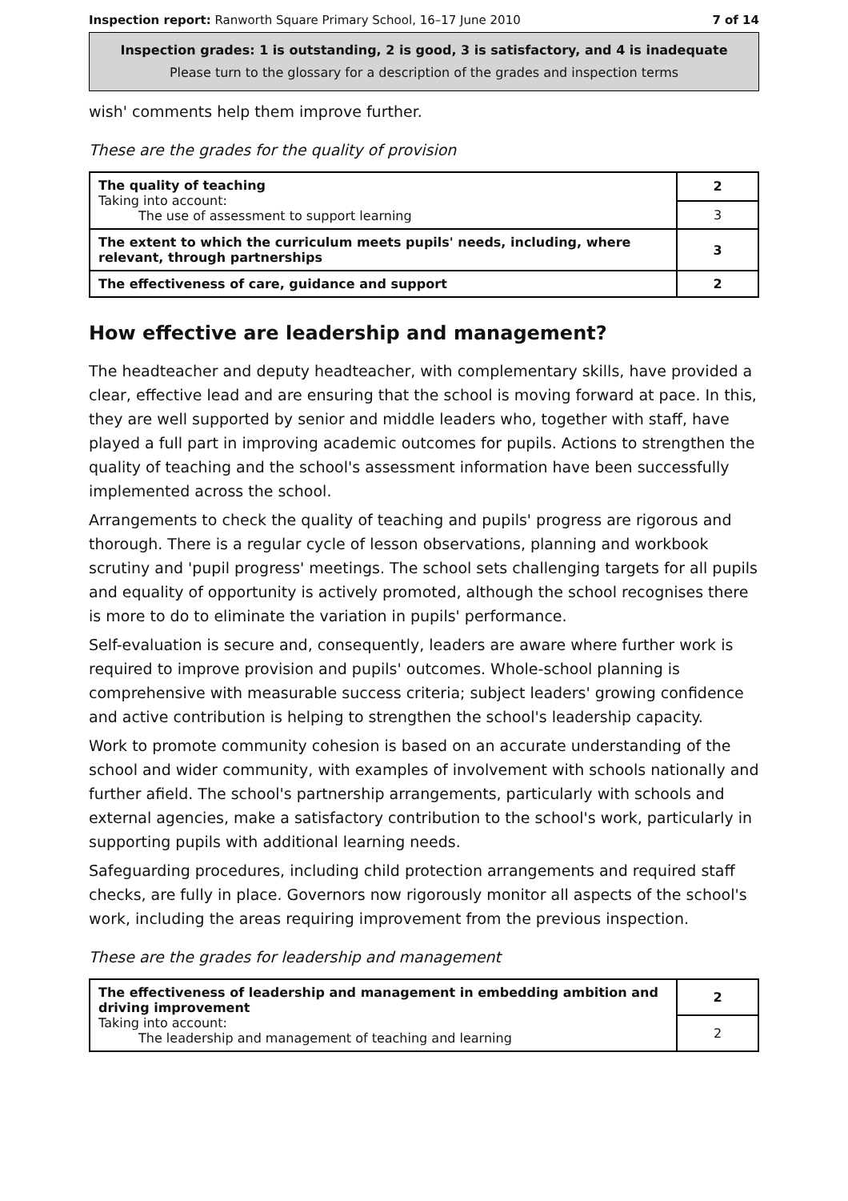Inspection report: Ranworth Square Primary School, 16–17 June 2010 7 of 14
Inspection grades: 1 is outstanding, 2 is good, 3 is satisfactory, and 4 is inadequate
Please turn to the glossary for a description of the grades and inspection terms
wish' comments help them improve further.
These are the grades for the quality of provision
| The quality of teaching Taking into account: The use of assessment to support learning | 2 |
| | 3 |
| The extent to which the curriculum meets pupils' needs, including, where relevant, through partnerships | 3 |
| The effectiveness of care, guidance and support | 2 |
How effective are leadership and management?
The headteacher and deputy headteacher, with complementary skills, have provided a clear, effective lead and are ensuring that the school is moving forward at pace. In this, they are well supported by senior and middle leaders who, together with staff, have played a full part in improving academic outcomes for pupils. Actions to strengthen the quality of teaching and the school's assessment information have been successfully implemented across the school.
Arrangements to check the quality of teaching and pupils' progress are rigorous and thorough. There is a regular cycle of lesson observations, planning and workbook scrutiny and 'pupil progress' meetings. The school sets challenging targets for all pupils and equality of opportunity is actively promoted, although the school recognises there is more to do to eliminate the variation in pupils' performance.
Self-evaluation is secure and, consequently, leaders are aware where further work is required to improve provision and pupils' outcomes. Whole-school planning is comprehensive with measurable success criteria; subject leaders' growing confidence and active contribution is helping to strengthen the school's leadership capacity.
Work to promote community cohesion is based on an accurate understanding of the school and wider community, with examples of involvement with schools nationally and further afield. The school's partnership arrangements, particularly with schools and external agencies, make a satisfactory contribution to the school's work, particularly in supporting pupils with additional learning needs.
Safeguarding procedures, including child protection arrangements and required staff checks, are fully in place. Governors now rigorously monitor all aspects of the school's work, including the areas requiring improvement from the previous inspection.
These are the grades for leadership and management
| The effectiveness of leadership and management in embedding ambition and driving improvement Taking into account: The leadership and management of teaching and learning | 2 |
| | 2 |